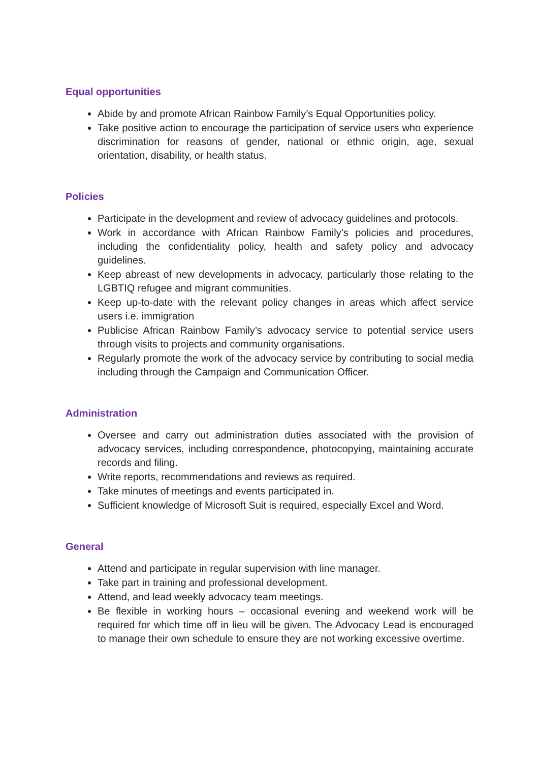Equal opportunities
Abide by and promote African Rainbow Family’s Equal Opportunities policy.
Take positive action to encourage the participation of service users who experience discrimination for reasons of gender, national or ethnic origin, age, sexual orientation, disability, or health status.
Policies
Participate in the development and review of advocacy guidelines and protocols.
Work in accordance with African Rainbow Family’s policies and procedures, including the confidentiality policy, health and safety policy and advocacy guidelines.
Keep abreast of new developments in advocacy, particularly those relating to the LGBTIQ refugee and migrant communities.
Keep up-to-date with the relevant policy changes in areas which affect service users i.e. immigration
Publicise African Rainbow Family’s advocacy service to potential service users through visits to projects and community organisations.
Regularly promote the work of the advocacy service by contributing to social media including through the Campaign and Communication Officer.
Administration
Oversee and carry out administration duties associated with the provision of advocacy services, including correspondence, photocopying, maintaining accurate records and filing.
Write reports, recommendations and reviews as required.
Take minutes of meetings and events participated in.
Sufficient knowledge of Microsoft Suit is required, especially Excel and Word.
General
Attend and participate in regular supervision with line manager.
Take part in training and professional development.
Attend, and lead weekly advocacy team meetings.
Be flexible in working hours – occasional evening and weekend work will be required for which time off in lieu will be given. The Advocacy Lead is encouraged to manage their own schedule to ensure they are not working excessive overtime.